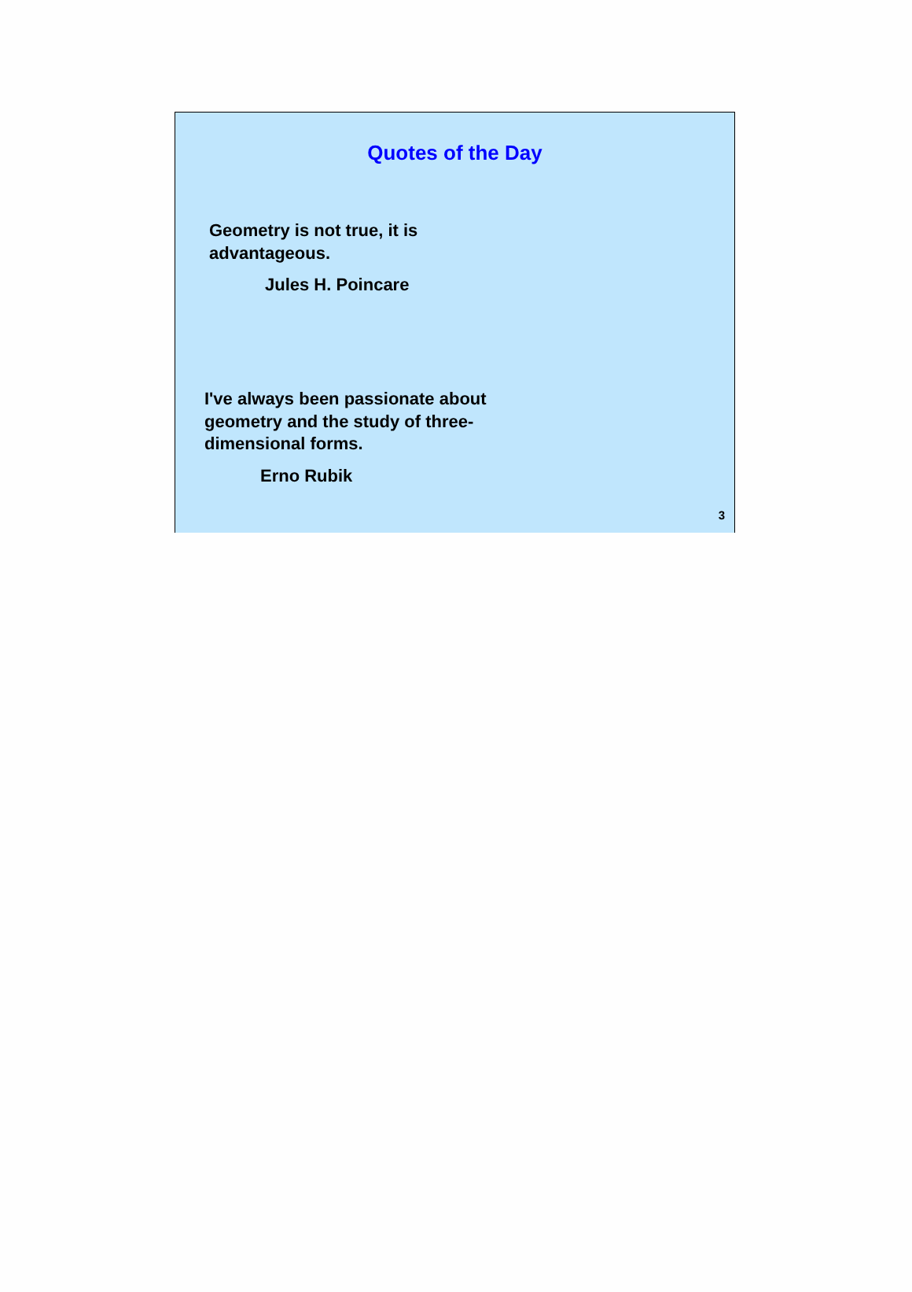Quotes of the Day
Geometry is not true, it is
advantageous.
Jules H. Poincare
I've always been passionate about
geometry and the study of three-
dimensional forms.
Erno Rubik
3